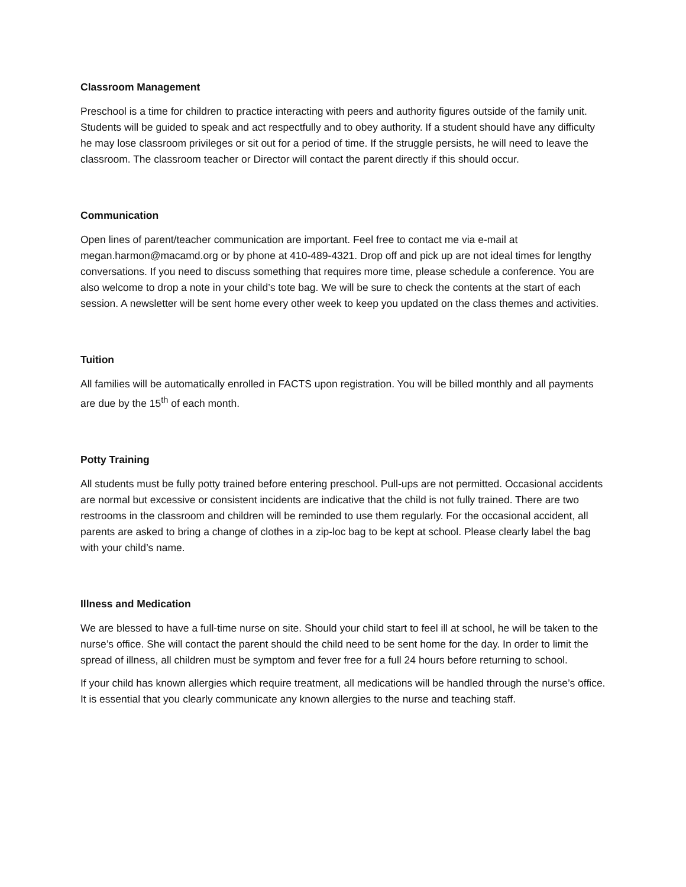Classroom Management
Preschool is a time for children to practice interacting with peers and authority figures outside of the family unit. Students will be guided to speak and act respectfully and to obey authority. If a student should have any difficulty he may lose classroom privileges or sit out for a period of time. If the struggle persists, he will need to leave the classroom. The classroom teacher or Director will contact the parent directly if this should occur.
Communication
Open lines of parent/teacher communication are important. Feel free to contact me via e-mail at megan.harmon@macamd.org or by phone at 410-489-4321. Drop off and pick up are not ideal times for lengthy conversations. If you need to discuss something that requires more time, please schedule a conference. You are also welcome to drop a note in your child’s tote bag. We will be sure to check the contents at the start of each session. A newsletter will be sent home every other week to keep you updated on the class themes and activities.
Tuition
All families will be automatically enrolled in FACTS upon registration. You will be billed monthly and all payments are due by the 15<sup>th</sup> of each month.
Potty Training
All students must be fully potty trained before entering preschool. Pull-ups are not permitted. Occasional accidents are normal but excessive or consistent incidents are indicative that the child is not fully trained. There are two restrooms in the classroom and children will be reminded to use them regularly. For the occasional accident, all parents are asked to bring a change of clothes in a zip-loc bag to be kept at school. Please clearly label the bag with your child’s name.
Illness and Medication
We are blessed to have a full-time nurse on site. Should your child start to feel ill at school, he will be taken to the nurse’s office. She will contact the parent should the child need to be sent home for the day. In order to limit the spread of illness, all children must be symptom and fever free for a full 24 hours before returning to school.
If your child has known allergies which require treatment, all medications will be handled through the nurse’s office. It is essential that you clearly communicate any known allergies to the nurse and teaching staff.